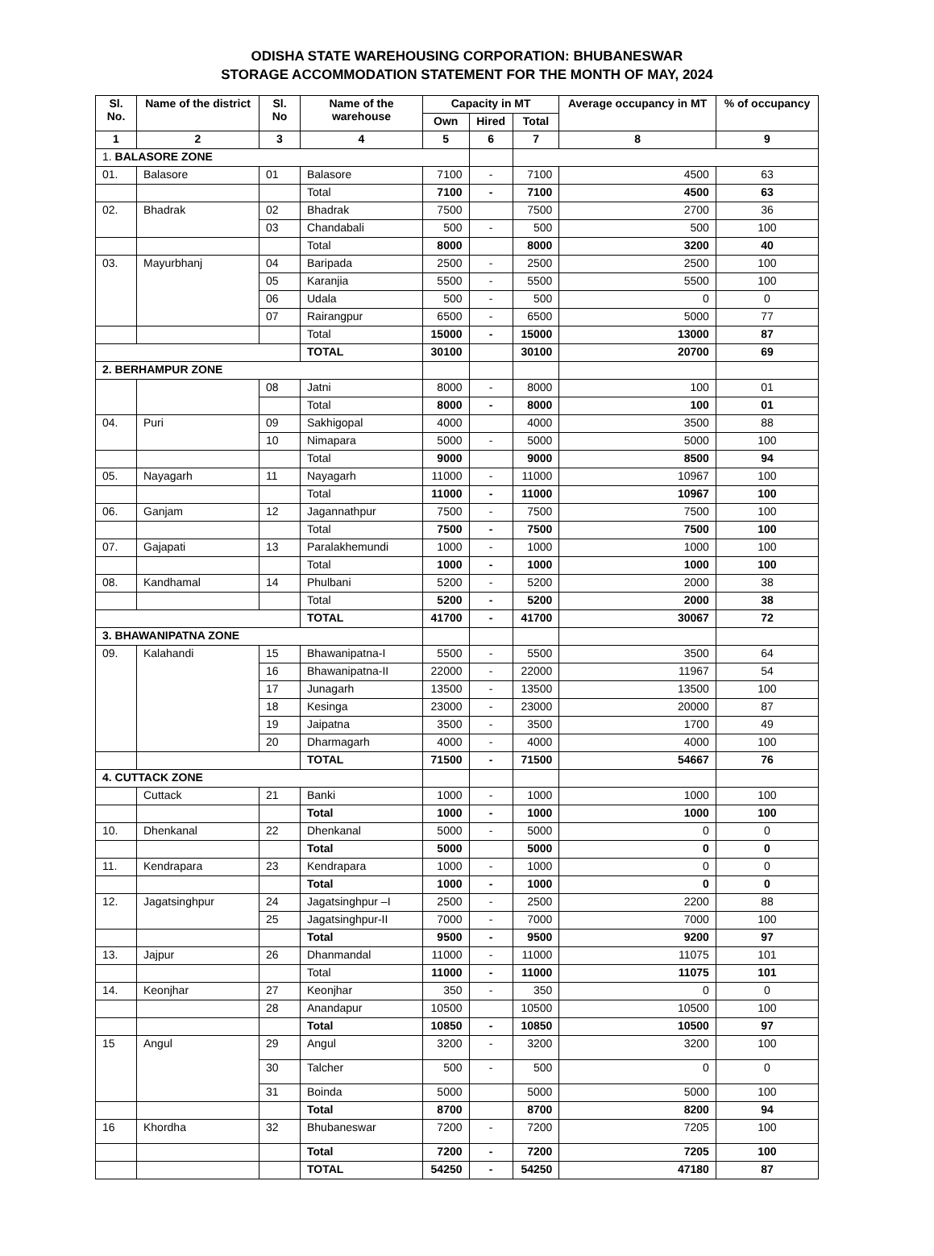ODISHA STATE WAREHOUSING CORPORATION: BHUBANESWAR
STORAGE ACCOMMODATION STATEMENT FOR THE MONTH OF MAY, 2024
| Sl. No. | Name of the district | Sl. No | Name of the warehouse | Capacity in MT | | | Average occupancy in MT | % of occupancy |
| --- | --- | --- | --- | --- | --- | --- | --- | --- |
| | | | | Own | Hired | Total | | |
| 1 | 2 | 3 | 4 | 5 | 6 | 7 | 8 | 9 |
| 1. BALASORE ZONE | | | | | | | | |
| 01. | Balasore | 01 | Balasore | 7100 | - | 7100 | 4500 | 63 |
| | | | Total | 7100 | - | 7100 | 4500 | 63 |
| 02. | Bhadrak | 02 | Bhadrak | 7500 | | 7500 | 2700 | 36 |
| | | 03 | Chandabali | 500 | - | 500 | 500 | 100 |
| | | | Total | 8000 | | 8000 | 3200 | 40 |
| 03. | Mayurbhanj | 04 | Baripada | 2500 | - | 2500 | 2500 | 100 |
| | | 05 | Karanjia | 5500 | - | 5500 | 5500 | 100 |
| | | 06 | Udala | 500 | - | 500 | 0 | 0 |
| | | 07 | Rairangpur | 6500 | - | 6500 | 5000 | 77 |
| | | | Total | 15000 | - | 15000 | 13000 | 87 |
| | | | TOTAL | 30100 | | 30100 | 20700 | 69 |
| 2. BERHAMPUR ZONE | | | | | | | | |
| | | 08 | Jatni | 8000 | - | 8000 | 100 | 01 |
| | | | Total | 8000 | - | 8000 | 100 | 01 |
| 04. | Puri | 09 | Sakhigopal | 4000 | | 4000 | 3500 | 88 |
| | | 10 | Nimapara | 5000 | - | 5000 | 5000 | 100 |
| | | | Total | 9000 | | 9000 | 8500 | 94 |
| 05. | Nayagarh | 11 | Nayagarh | 11000 | - | 11000 | 10967 | 100 |
| | | | Total | 11000 | - | 11000 | 10967 | 100 |
| 06. | Ganjam | 12 | Jagannathpur | 7500 | - | 7500 | 7500 | 100 |
| | | | Total | 7500 | - | 7500 | 7500 | 100 |
| 07. | Gajapati | 13 | Paralakhemundi | 1000 | - | 1000 | 1000 | 100 |
| | | | Total | 1000 | - | 1000 | 1000 | 100 |
| 08. | Kandhamal | 14 | Phulbani | 5200 | - | 5200 | 2000 | 38 |
| | | | Total | 5200 | - | 5200 | 2000 | 38 |
| | | | TOTAL | 41700 | - | 41700 | 30067 | 72 |
| 3. BHAWANIPATNA ZONE | | | | | | | | |
| 09. | Kalahandi | 15 | Bhawanipatna-I | 5500 | - | 5500 | 3500 | 64 |
| | | 16 | Bhawanipatna-II | 22000 | - | 22000 | 11967 | 54 |
| | | 17 | Junagarh | 13500 | - | 13500 | 13500 | 100 |
| | | 18 | Kesinga | 23000 | - | 23000 | 20000 | 87 |
| | | 19 | Jaipatna | 3500 | - | 3500 | 1700 | 49 |
| | | 20 | Dharmagarh | 4000 | - | 4000 | 4000 | 100 |
| | | | TOTAL | 71500 | - | 71500 | 54667 | 76 |
| 4. CUTTACK ZONE | | | | | | | | |
| | Cuttack | 21 | Banki | 1000 | - | 1000 | 1000 | 100 |
| | | | Total | 1000 | - | 1000 | 1000 | 100 |
| 10. | Dhenkanal | 22 | Dhenkanal | 5000 | - | 5000 | 0 | 0 |
| | | | Total | 5000 | | 5000 | 0 | 0 |
| 11. | Kendrapara | 23 | Kendrapara | 1000 | - | 1000 | 0 | 0 |
| | | | Total | 1000 | - | 1000 | 0 | 0 |
| 12. | Jagatsinghpur | 24 | Jagatsinghpur –I | 2500 | - | 2500 | 2200 | 88 |
| | | 25 | Jagatsinghpur-II | 7000 | - | 7000 | 7000 | 100 |
| | | | Total | 9500 | - | 9500 | 9200 | 97 |
| 13. | Jajpur | 26 | Dhanmandal | 11000 | - | 11000 | 11075 | 101 |
| | | | Total | 11000 | - | 11000 | 11075 | 101 |
| 14. | Keonjhar | 27 | Keonjhar | 350 | - | 350 | 0 | 0 |
| | | 28 | Anandapur | 10500 | | 10500 | 10500 | 100 |
| | | | Total | 10850 | - | 10850 | 10500 | 97 |
| 15 | Angul | 29 | Angul | 3200 | - | 3200 | 3200 | 100 |
| | | 30 | Talcher | 500 | - | 500 | 0 | 0 |
| | | 31 | Boinda | 5000 | | 5000 | 5000 | 100 |
| | | | Total | 8700 | | 8700 | 8200 | 94 |
| 16 | Khordha | 32 | Bhubaneswar | 7200 | - | 7200 | 7205 | 100 |
| | | | Total | 7200 | - | 7200 | 7205 | 100 |
| | | | TOTAL | 54250 | - | 54250 | 47180 | 87 |